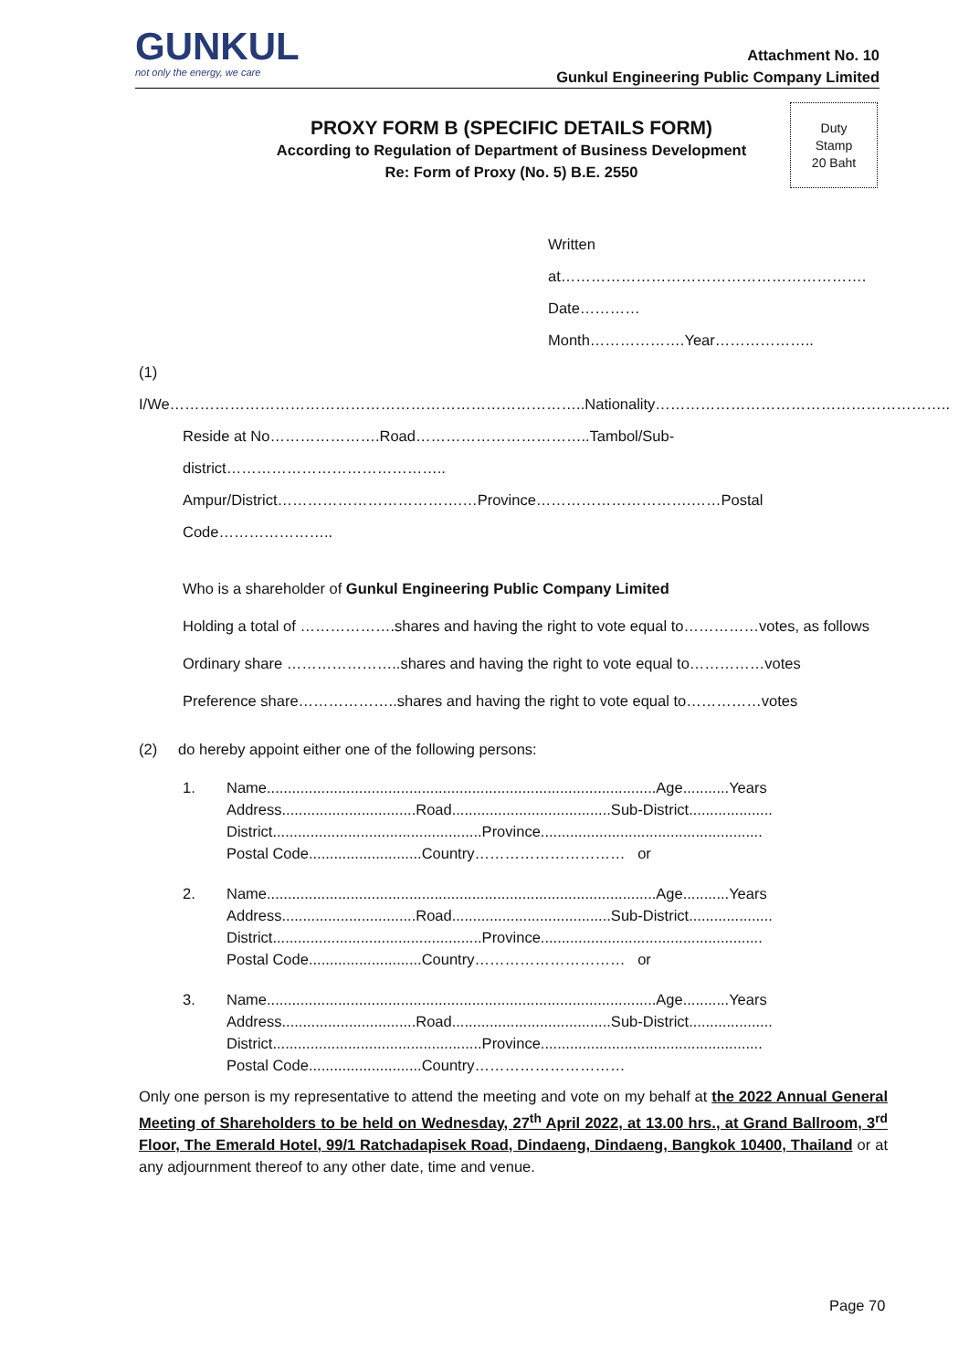GUNKUL
not only the energy, we care
Attachment No. 10
Gunkul Engineering Public Company Limited
PROXY FORM B (SPECIFIC DETAILS FORM)
According to Regulation of Department of Business Development
Re: Form of Proxy (No. 5) B.E. 2550
Duty
Stamp
20 Baht
Written at…………………………………………………….
Date…………Month……………….Year………………..
(1) I/We………………………………………………………………………..Nationality…………………………………………………..
Reside at No………………….Road……………………………..Tambol/Sub-district……………………………………..
Ampur/District……………………………….…Province………………………….……Postal Code…………………..
Who is a shareholder of Gunkul Engineering Public Company Limited
Holding a total of ……………….shares and having the right to vote equal to……………votes, as follows
Ordinary share …………………..shares and having the right to vote equal to……………votes
Preference share………………..shares and having the right to vote equal to……………votes
(2) do hereby appoint either one of the following persons:
1. Name.............................................................................................Age...........Years
Address................................Road......................................Sub-District....................
District..................................................Province.....................................................
Postal Code...........................Country………………………… or
2. Name.............................................................................................Age...........Years
Address................................Road......................................Sub-District....................
District..................................................Province.....................................................
Postal Code...........................Country………………………… or
3. Name.............................................................................................Age...........Years
Address................................Road......................................Sub-District....................
District..................................................Province.....................................................
Postal Code...........................Country…………………………
Only one person is my representative to attend the meeting and vote on my behalf at the 2022 Annual General Meeting of Shareholders to be held on Wednesday, 27<sup>th</sup> April 2022, at 13.00 hrs., at Grand Ballroom, 3<sup>rd</sup> Floor, The Emerald Hotel, 99/1 Ratchadapisek Road, Dindaeng, Dindaeng, Bangkok 10400, Thailand or at any adjournment thereof to any other date, time and venue.
Page 70